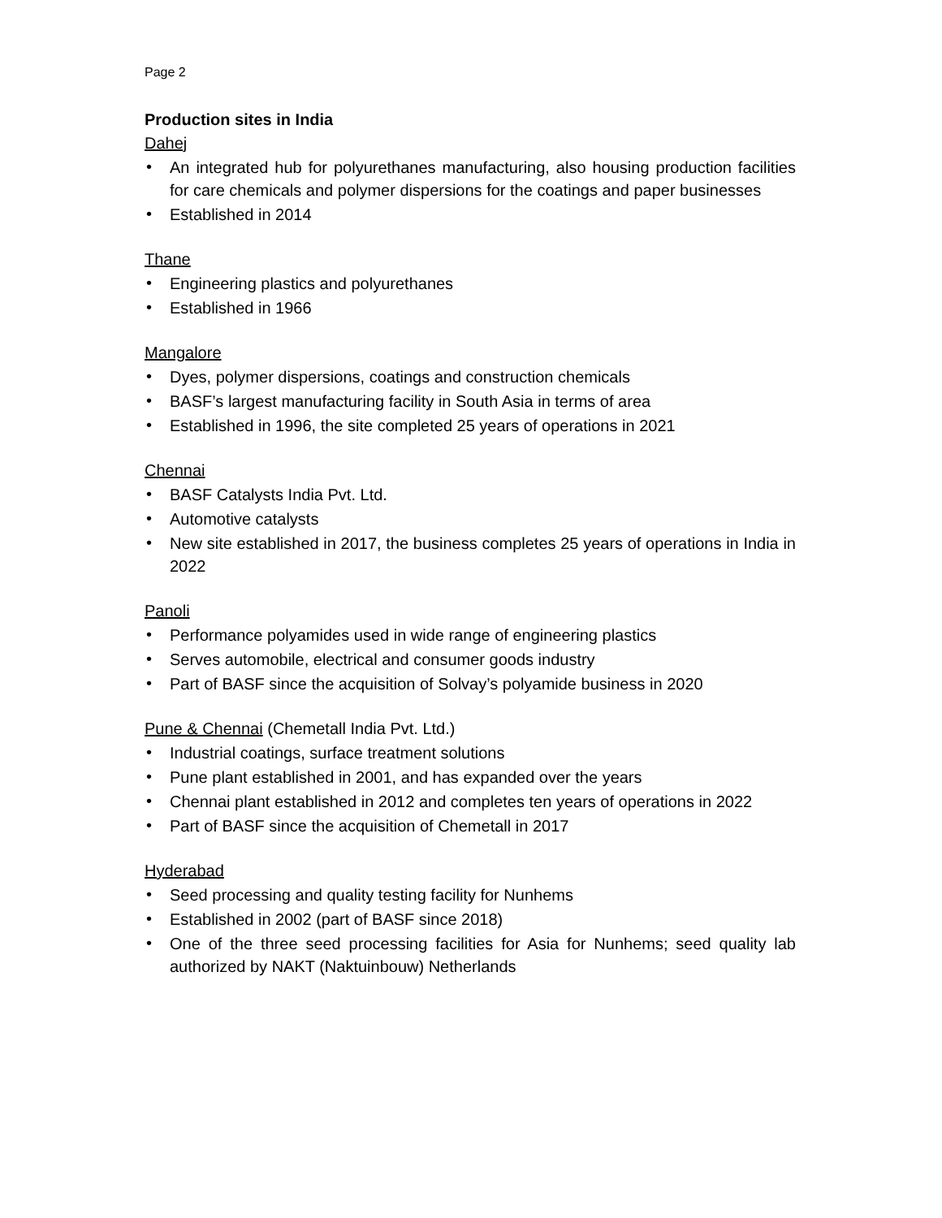Page 2
Production sites in India
Dahej
• An integrated hub for polyurethanes manufacturing, also housing production facilities for care chemicals and polymer dispersions for the coatings and paper businesses
• Established in 2014
Thane
• Engineering plastics and polyurethanes
• Established in 1966
Mangalore
• Dyes, polymer dispersions, coatings and construction chemicals
• BASF’s largest manufacturing facility in South Asia in terms of area
• Established in 1996, the site completed 25 years of operations in 2021
Chennai
• BASF Catalysts India Pvt. Ltd.
• Automotive catalysts
• New site established in 2017, the business completes 25 years of operations in India in 2022
Panoli
• Performance polyamides used in wide range of engineering plastics
• Serves automobile, electrical and consumer goods industry
• Part of BASF since the acquisition of Solvay’s polyamide business in 2020
Pune & Chennai (Chemetall India Pvt. Ltd.)
• Industrial coatings, surface treatment solutions
• Pune plant established in 2001, and has expanded over the years
• Chennai plant established in 2012 and completes ten years of operations in 2022
• Part of BASF since the acquisition of Chemetall in 2017
Hyderabad
• Seed processing and quality testing facility for Nunhems
• Established in 2002 (part of BASF since 2018)
• One of the three seed processing facilities for Asia for Nunhems; seed quality lab authorized by NAKT (Naktuinbouw) Netherlands